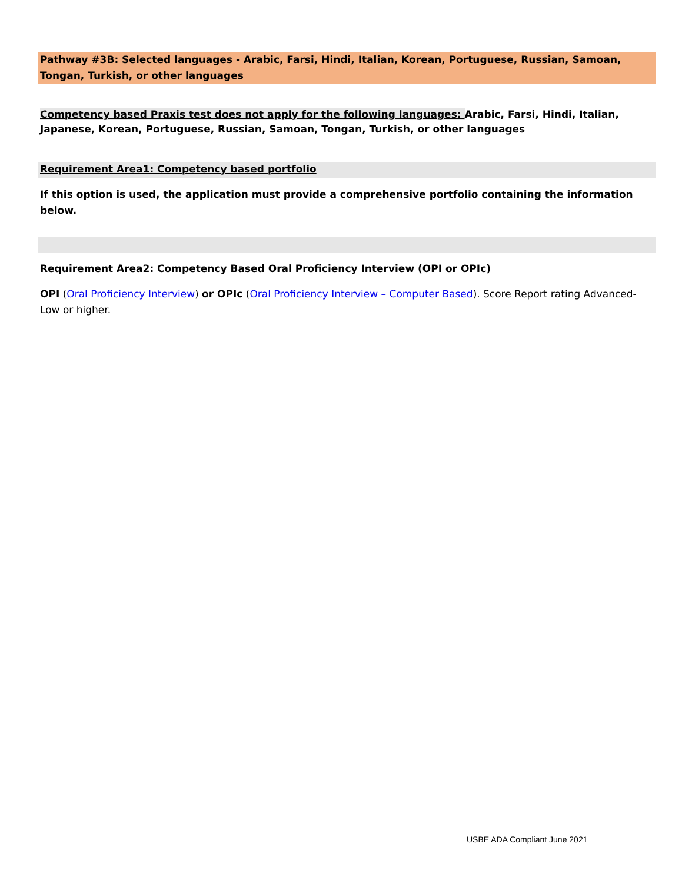Pathway #3B: Selected languages - Arabic, Farsi, Hindi, Italian, Korean, Portuguese, Russian, Samoan, Tongan, Turkish, or other languages
Competency based Praxis test does not apply for the following languages: Arabic, Farsi, Hindi, Italian, Japanese, Korean, Portuguese, Russian, Samoan, Tongan, Turkish, or other languages
Requirement Area1: Competency based portfolio
If this option is used, the application must provide a comprehensive portfolio containing the information below.
Requirement Area2: Competency Based Oral Proficiency Interview (OPI or OPIc)
OPI (Oral Proficiency Interview) or OPIc (Oral Proficiency Interview – Computer Based). Score Report rating Advanced-Low or higher.
USBE ADA Compliant June 2021